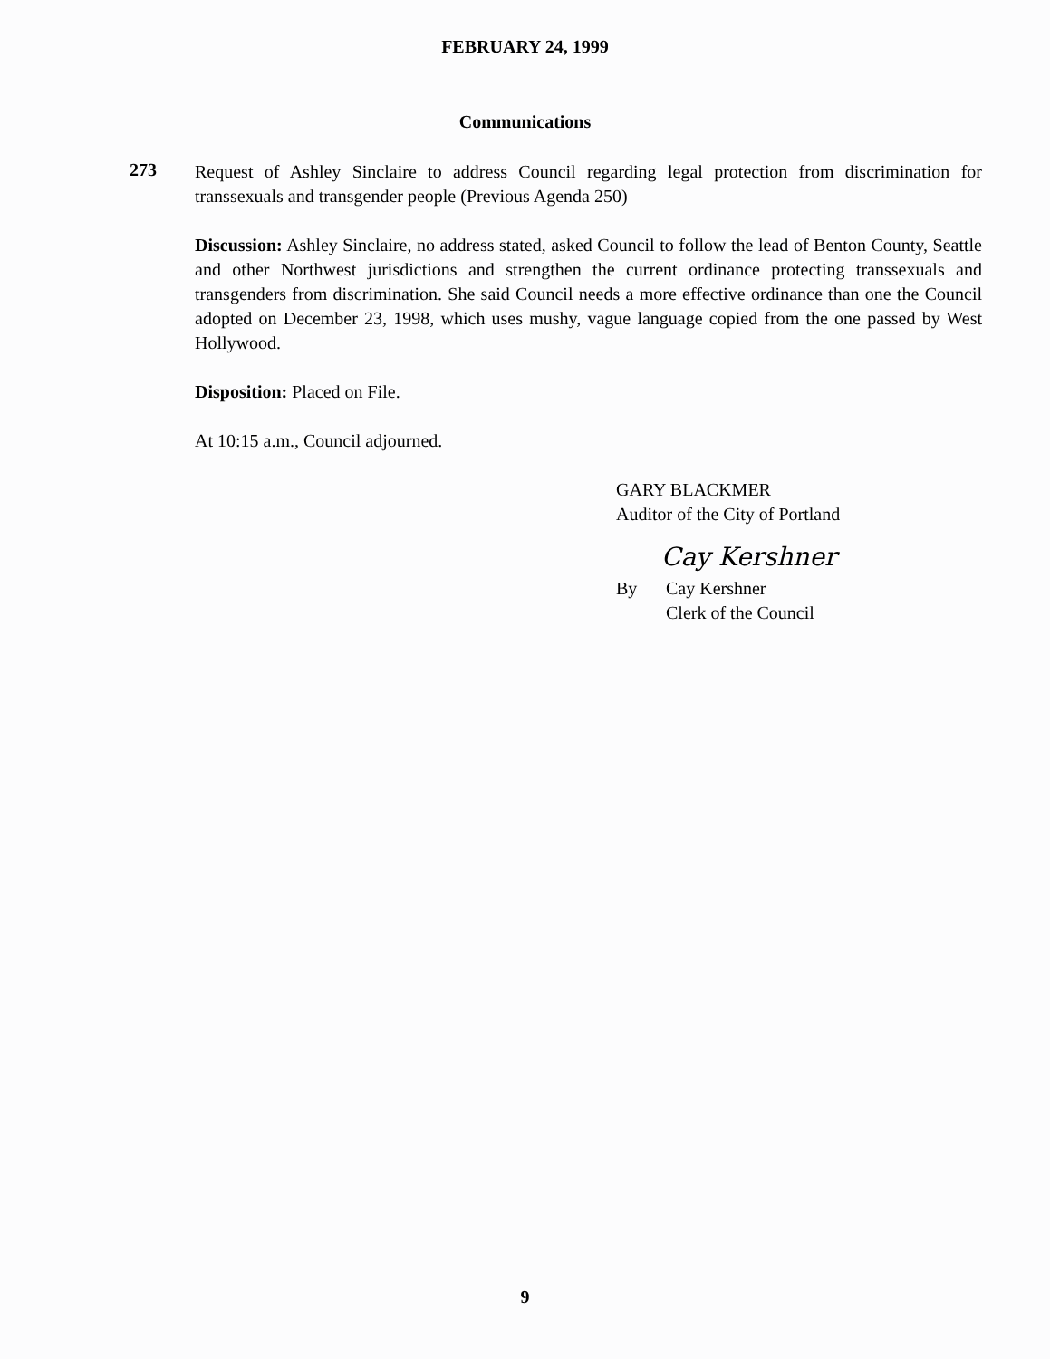FEBRUARY 24, 1999
Communications
273
Request of Ashley Sinclaire to address Council regarding legal protection from discrimination for transsexuals and transgender people (Previous Agenda 250)
Discussion: Ashley Sinclaire, no address stated, asked Council to follow the lead of Benton County, Seattle and other Northwest jurisdictions and strengthen the current ordinance protecting transsexuals and transgenders from discrimination. She said Council needs a more effective ordinance than one the Council adopted on December 23, 1998, which uses mushy, vague language copied from the one passed by West Hollywood.
Disposition: Placed on File.
At 10:15 a.m., Council adjourned.
GARY BLACKMER
Auditor of the City of Portland
Cay Kershner
By Cay Kershner
Clerk of the Council
9